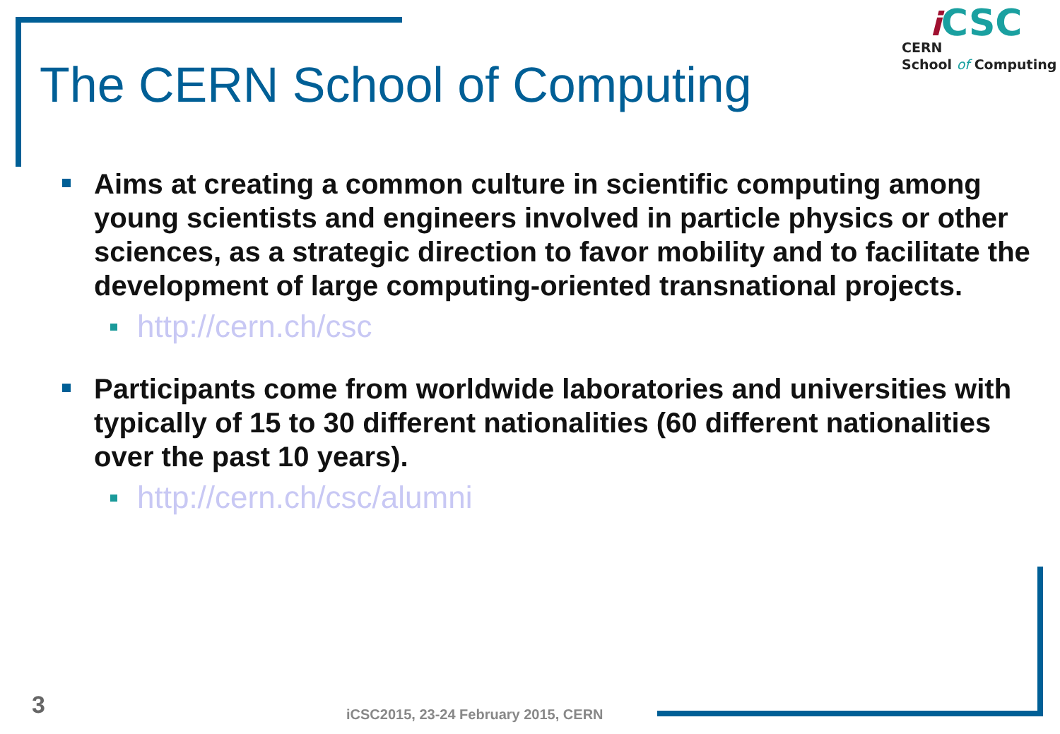The CERN School of Computing
iCSC
CERN
School of Computing
Aims at creating a common culture in scientific computing among young scientists and engineers involved in particle physics or other sciences, as a strategic direction to favor mobility and to facilitate the development of large computing-oriented transnational projects.
http://cern.ch/csc
Participants come from worldwide laboratories and universities with typically of 15 to 30 different nationalities (60 different nationalities over the past 10 years).
http://cern.ch/csc/alumni
3
iCSC2015, 23-24 February 2015, CERN